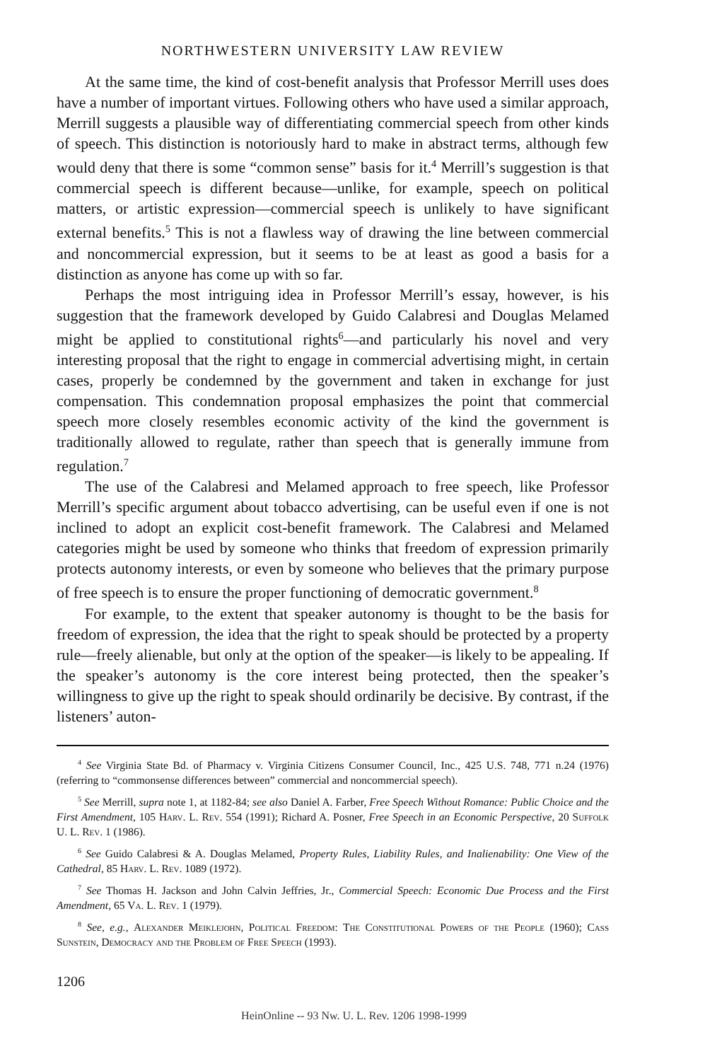NORTHWESTERN UNIVERSITY LAW REVIEW
At the same time, the kind of cost-benefit analysis that Professor Merrill uses does have a number of important virtues. Following others who have used a similar approach, Merrill suggests a plausible way of differentiating commercial speech from other kinds of speech. This distinction is notoriously hard to make in abstract terms, although few would deny that there is some “common sense” basis for it.<sup>4</sup> Merrill’s suggestion is that commercial speech is different because—unlike, for example, speech on political matters, or artistic expression—commercial speech is unlikely to have significant external benefits.<sup>5</sup> This is not a flawless way of drawing the line between commercial and noncommercial expression, but it seems to be at least as good a basis for a distinction as anyone has come up with so far.
Perhaps the most intriguing idea in Professor Merrill’s essay, however, is his suggestion that the framework developed by Guido Calabresi and Douglas Melamed might be applied to constitutional rights<sup>6</sup>—and particularly his novel and very interesting proposal that the right to engage in commercial advertising might, in certain cases, properly be condemned by the government and taken in exchange for just compensation. This condemnation proposal emphasizes the point that commercial speech more closely resembles economic activity of the kind the government is traditionally allowed to regulate, rather than speech that is generally immune from regulation.<sup>7</sup>
The use of the Calabresi and Melamed approach to free speech, like Professor Merrill’s specific argument about tobacco advertising, can be useful even if one is not inclined to adopt an explicit cost-benefit framework. The Calabresi and Melamed categories might be used by someone who thinks that freedom of expression primarily protects autonomy interests, or even by someone who believes that the primary purpose of free speech is to ensure the proper functioning of democratic government.<sup>8</sup>
For example, to the extent that speaker autonomy is thought to be the basis for freedom of expression, the idea that the right to speak should be protected by a property rule—freely alienable, but only at the option of the speaker—is likely to be appealing. If the speaker’s autonomy is the core interest being protected, then the speaker’s willingness to give up the right to speak should ordinarily be decisive. By contrast, if the listeners’ auton-
<sup>4</sup> See Virginia State Bd. of Pharmacy v. Virginia Citizens Consumer Council, Inc., 425 U.S. 748, 771 n.24 (1976) (referring to “commonsense differences between” commercial and noncommercial speech).
<sup>5</sup> See Merrill, supra note 1, at 1182-84; see also Daniel A. Farber, Free Speech Without Romance: Public Choice and the First Amendment, 105 Harv. L. Rev. 554 (1991); Richard A. Posner, Free Speech in an Economic Perspective, 20 Suffolk U. L. Rev. 1 (1986).
<sup>6</sup> See Guido Calabresi & A. Douglas Melamed, Property Rules, Liability Rules, and Inalienability: One View of the Cathedral, 85 Harv. L. Rev. 1089 (1972).
<sup>7</sup> See Thomas H. Jackson and John Calvin Jeffries, Jr., Commercial Speech: Economic Due Process and the First Amendment, 65 Va. L. Rev. 1 (1979).
<sup>8</sup> See, e.g., Alexander Meiklejohn, Political Freedom: The Constitutional Powers of the People (1960); Cass Sunstein, Democracy and the Problem of Free Speech (1993).
1206
HeinOnline -- 93 Nw. U. L. Rev. 1206 1998-1999